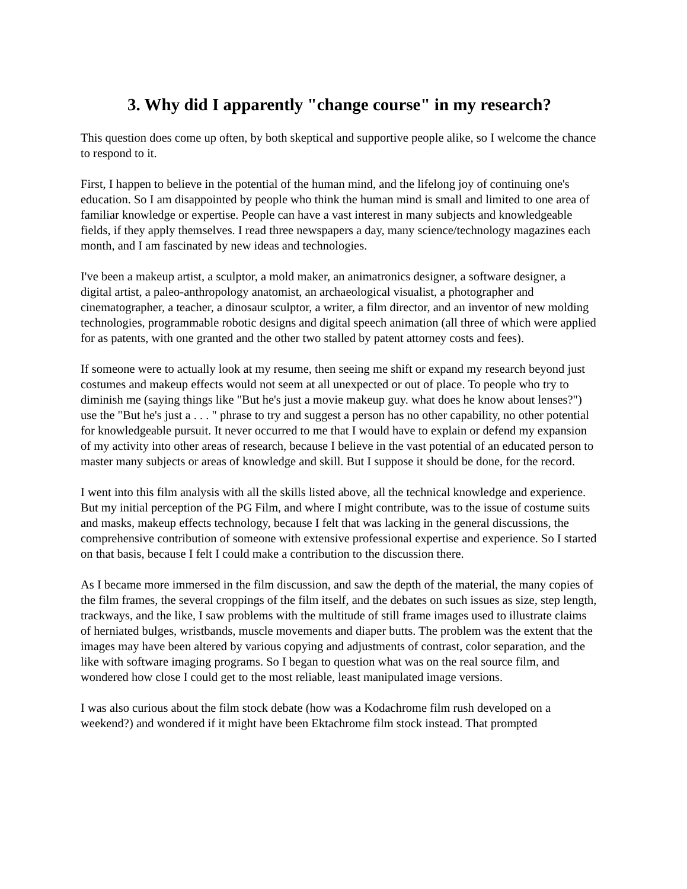3. Why did I apparently "change course" in my research?
This question does come up often, by both skeptical and supportive people alike, so I welcome the chance to respond to it.
First, I happen to believe in the potential of the human mind, and the lifelong joy of continuing one's education. So I am disappointed by people who think the human mind is small and limited to one area of familiar knowledge or expertise. People can have a vast interest in many subjects and knowledgeable fields, if they apply themselves. I read three newspapers a day, many science/technology magazines each month, and I am fascinated by new ideas and technologies.
I've been a makeup artist, a sculptor, a mold maker, an animatronics designer, a software designer, a digital artist, a paleo-anthropology anatomist, an archaeological visualist, a photographer and cinematographer, a teacher, a dinosaur sculptor, a writer, a film director, and an inventor of new molding technologies, programmable robotic designs and digital speech animation (all three of which were applied for as patents, with one granted and the other two stalled by patent attorney costs and fees).
If someone were to actually look at my resume, then seeing me shift or expand my research beyond just costumes and makeup effects would not seem at all unexpected or out of place. To people who try to diminish me (saying things like "But he's just a movie makeup guy. what does he know about lenses?") use the "But he's just a . . . " phrase to try and suggest a person has no other capability, no other potential for knowledgeable pursuit. It never occurred to me that I would have to explain or defend my expansion of my activity into other areas of research, because I believe in the vast potential of an educated person to master many subjects or areas of knowledge and skill. But I suppose it should be done, for the record.
I went into this film analysis with all the skills listed above, all the technical knowledge and experience. But my initial perception of the PG Film, and where I might contribute, was to the issue of costume suits and masks, makeup effects technology, because I felt that was lacking in the general discussions, the comprehensive contribution of someone with extensive professional expertise and experience. So I started on that basis, because I felt I could make a contribution to the discussion there.
As I became more immersed in the film discussion, and saw the depth of the material, the many copies of the film frames, the several croppings of the film itself, and the debates on such issues as size, step length, trackways, and the like, I saw problems with the multitude of still frame images used to illustrate claims of herniated bulges, wristbands, muscle movements and diaper butts. The problem was the extent that the images may have been altered by various copying and adjustments of contrast, color separation, and the like with software imaging programs. So I began to question what was on the real source film, and wondered how close I could get to the most reliable, least manipulated image versions.
I was also curious about the film stock debate (how was a Kodachrome film rush developed on a weekend?) and wondered if it might have been Ektachrome film stock instead. That prompted